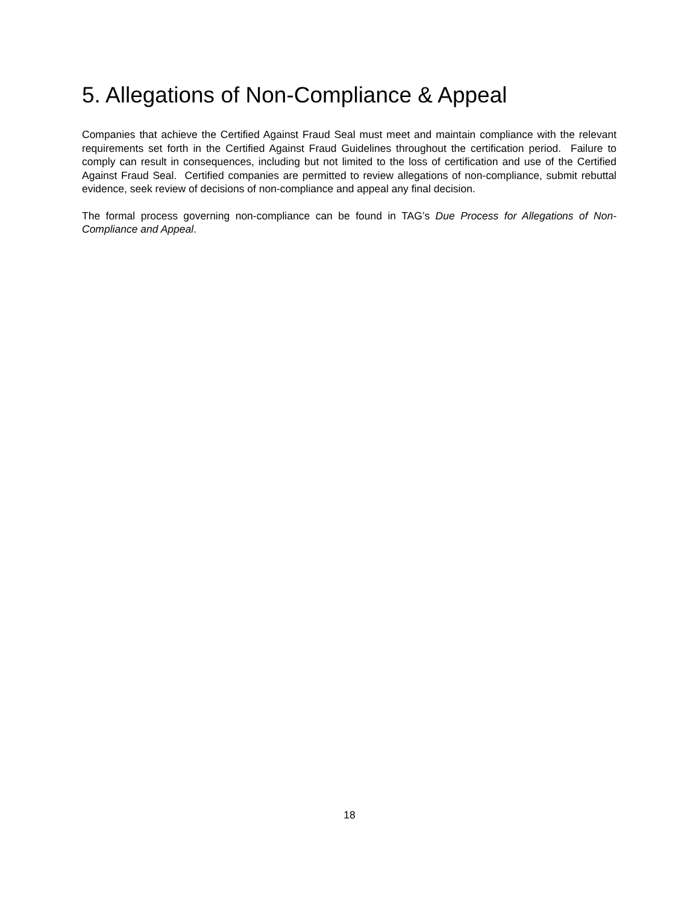5. Allegations of Non-Compliance & Appeal
Companies that achieve the Certified Against Fraud Seal must meet and maintain compliance with the relevant requirements set forth in the Certified Against Fraud Guidelines throughout the certification period. Failure to comply can result in consequences, including but not limited to the loss of certification and use of the Certified Against Fraud Seal. Certified companies are permitted to review allegations of non-compliance, submit rebuttal evidence, seek review of decisions of non-compliance and appeal any final decision.
The formal process governing non-compliance can be found in TAG’s Due Process for Allegations of Non-Compliance and Appeal.
18